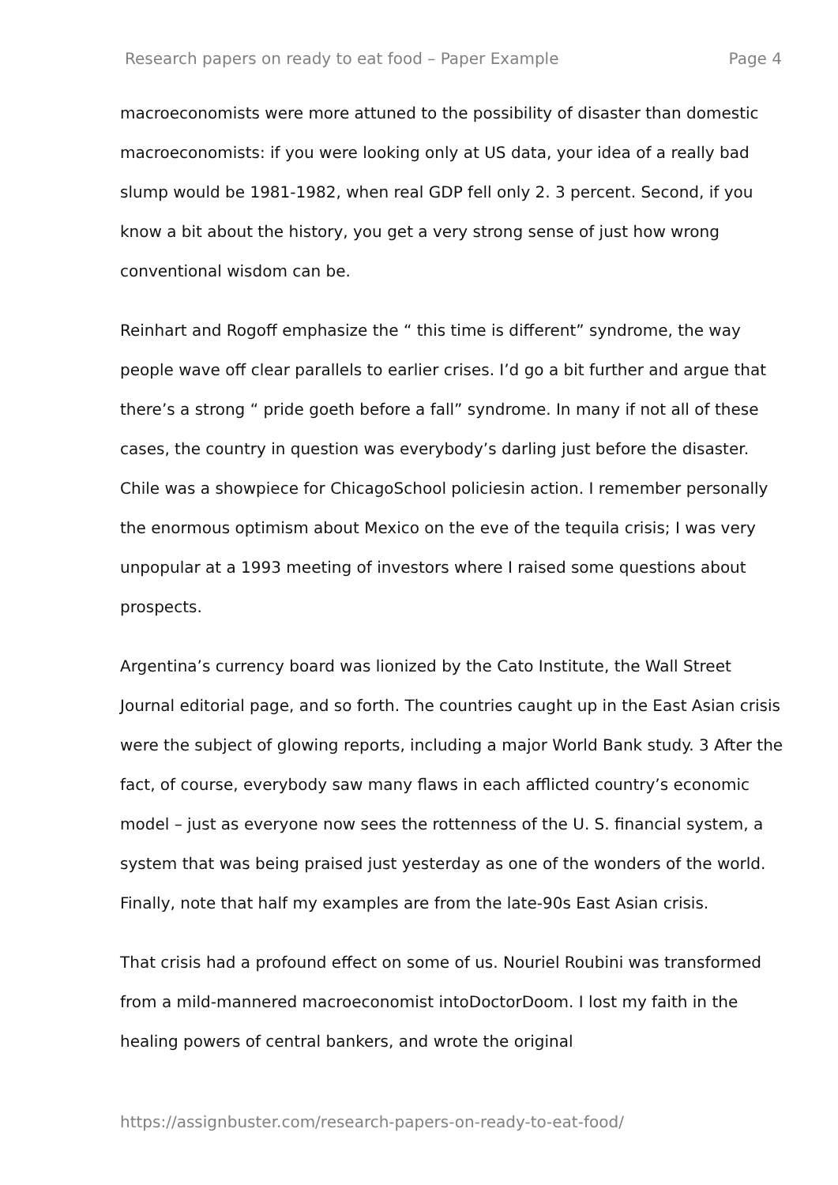Research papers on ready to eat food – Paper Example Page 4
macroeconomists were more attuned to the possibility of disaster than domestic macroeconomists: if you were looking only at US data, your idea of a really bad slump would be 1981-1982, when real GDP fell only 2. 3 percent. Second, if you know a bit about the history, you get a very strong sense of just how wrong conventional wisdom can be.
Reinhart and Rogoff emphasize the “ this time is different” syndrome, the way people wave off clear parallels to earlier crises. I’d go a bit further and argue that there’s a strong “ pride goeth before a fall” syndrome. In many if not all of these cases, the country in question was everybody’s darling just before the disaster. Chile was a showpiece for ChicagoSchool policiesin action. I remember personally the enormous optimism about Mexico on the eve of the tequila crisis; I was very unpopular at a 1993 meeting of investors where I raised some questions about prospects.
Argentina’s currency board was lionized by the Cato Institute, the Wall Street Journal editorial page, and so forth. The countries caught up in the East Asian crisis were the subject of glowing reports, including a major World Bank study. 3 After the fact, of course, everybody saw many flaws in each afflicted country’s economic model – just as everyone now sees the rottenness of the U. S. financial system, a system that was being praised just yesterday as one of the wonders of the world. Finally, note that half my examples are from the late-90s East Asian crisis.
That crisis had a profound effect on some of us. Nouriel Roubini was transformed from a mild-mannered macroeconomist intoDoctorDoom. I lost my faith in the healing powers of central bankers, and wrote the original
https://assignbuster.com/research-papers-on-ready-to-eat-food/